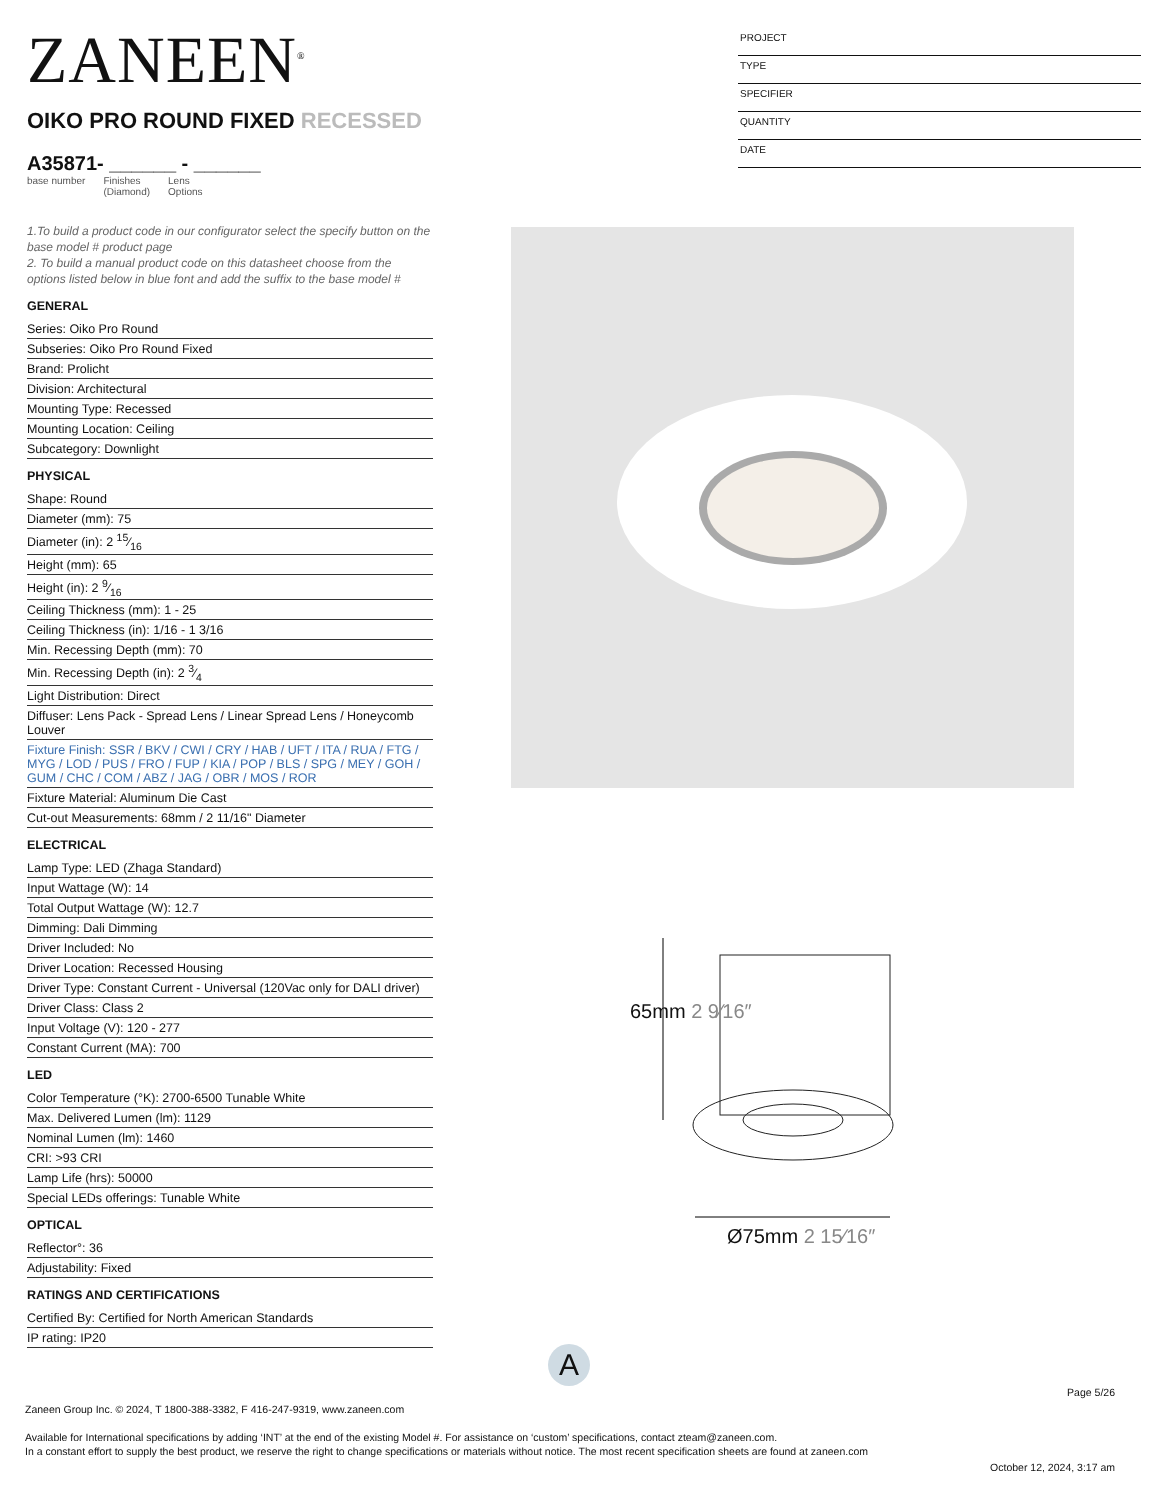ZANEEN<sup>®</sup>
PROJECT
TYPE
SPECIFIER
QUANTITY
DATE
OIKO PRO ROUND FIXED RECESSED
A35871- ______ - ______
base number Finishes
(Diamond) Lens
Options
1.To build a product code in our configurator select the specify button on the base model # product page
2. To build a manual product code on this datasheet choose from the options listed below in blue font and add the suffix to the base model #
GENERAL
Series: Oiko Pro Round
Subseries: Oiko Pro Round Fixed
Brand: Prolicht
Division: Architectural
Mounting Type: Recessed
Mounting Location: Ceiling
Subcategory: Downlight
PHYSICAL
Shape: Round
Diameter (mm): 75
Diameter (in): 2 15⁄16
Height (mm): 65
Height (in): 2 9⁄16
Ceiling Thickness (mm): 1 - 25
Ceiling Thickness (in): 1/16 - 1 3/16
Min. Recessing Depth (mm): 70
Min. Recessing Depth (in): 2 3⁄4
Light Distribution: Direct
Diffuser: Lens Pack - Spread Lens / Linear Spread Lens / Honeycomb Louver
Fixture Finish: SSR / BKV / CWI / CRY / HAB / UFT / ITA / RUA / FTG / MYG / LOD / PUS / FRO / FUP / KIA / POP / BLS / SPG / MEY / GOH / GUM / CHC / COM / ABZ / JAG / OBR / MOS / ROR
Fixture Material: Aluminum Die Cast
Cut-out Measurements: 68mm / 2 11/16" Diameter
ELECTRICAL
Lamp Type: LED (Zhaga Standard)
Input Wattage (W): 14
Total Output Wattage (W): 12.7
Dimming: Dali Dimming
Driver Included: No
Driver Location: Recessed Housing
Driver Type: Constant Current - Universal (120Vac only for DALI driver)
Driver Class: Class 2
Input Voltage (V): 120 - 277
Constant Current (MA): 700
LED
Color Temperature (°K): 2700-6500 Tunable White
Max. Delivered Lumen (lm): 1129
Nominal Lumen (lm): 1460
CRI: >93 CRI
Lamp Life (hrs): 50000
Special LEDs offerings: Tunable White
OPTICAL
Reflector°: 36
Adjustability: Fixed
RATINGS AND CERTIFICATIONS
Certified By: Certified for North American Standards
IP rating: IP20
65mm 2 9⁄16″
Ø75mm 2 15⁄16″
A
Page 5/26
Zaneen Group Inc. © 2024, T 1800-388-3382, F 416-247-9319, www.zaneen.com
Available for International specifications by adding ‘INT’ at the end of the existing Model #. For assistance on ‘custom’ specifications, contact zteam@zaneen.com.
In a constant effort to supply the best product, we reserve the right to change specifications or materials without notice. The most recent specification sheets are found at zaneen.com
October 12, 2024, 3:17 am